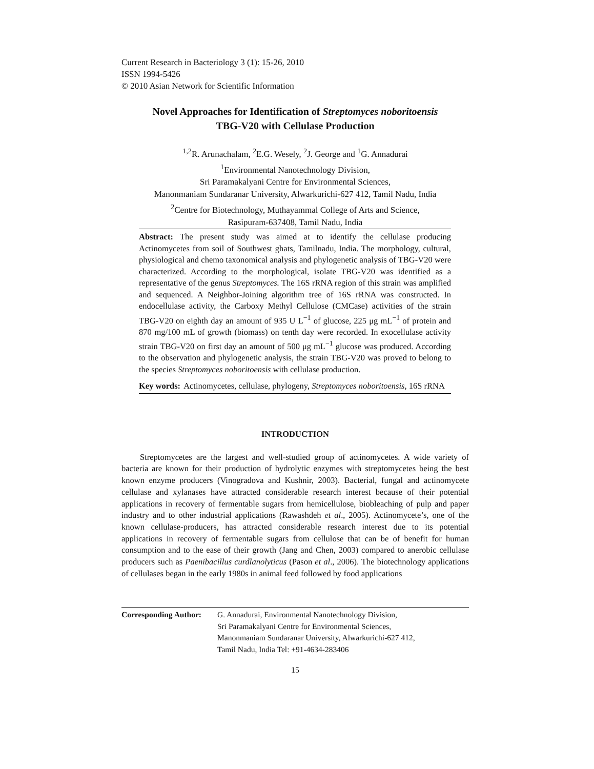Current Research in Bacteriology 3 (1): 15-26, 2010
ISSN 1994-5426
© 2010 Asian Network for Scientific Information
Novel Approaches for Identification of Streptomyces noboritoensis
TBG-V20 with Cellulase Production
<sup>1,2</sup>R. Arunachalam, <sup>2</sup>E.G. Wesely, <sup>2</sup>J. George and <sup>1</sup>G. Annadurai
<sup>1</sup> Environmental Nanotechnology Division,
Sri Paramakalyani Centre for Environmental Sciences,
Manonmaniam Sundaranar University, Alwarkurichi-627 412, Tamil Nadu, India
<sup>2</sup> Centre for Biotechnology, Muthayammal College of Arts and Science,
Rasipuram-637408, Tamil Nadu, India
Abstract: The present study was aimed at to identify the cellulase producing Actinomycetes from soil of Southwest ghats, Tamilnadu, India. The morphology, cultural, physiological and chemo taxonomical analysis and phylogenetic analysis of TBG-V20 were characterized. According to the morphological, isolate TBG-V20 was identified as a representative of the genus Streptomyces. The 16S rRNA region of this strain was amplified and sequenced. A Neighbor-Joining algorithm tree of 16S rRNA was constructed. In endocellulase activity, the Carboxy Methyl Cellulose (CMCase) activities of the strain TBG-V20 on eighth day an amount of 935 U L<sup>−1</sup> of glucose, 225 μg mL<sup>−1</sup> of protein and 870 mg/100 mL of growth (biomass) on tenth day were recorded. In exocellulase activity strain TBG-V20 on first day an amount of 500 μg mL<sup>−1</sup> glucose was produced. According to the observation and phylogenetic analysis, the strain TBG-V20 was proved to belong to the species Streptomyces noboritoensis with cellulase production.
Key words: Actinomycetes, cellulase, phylogeny, Streptomyces noboritoensis, 16S rRNA
INTRODUCTION
Streptomycetes are the largest and well-studied group of actinomycetes. A wide variety of bacteria are known for their production of hydrolytic enzymes with streptomycetes being the best known enzyme producers (Vinogradova and Kushnir, 2003). Bacterial, fungal and actinomycete cellulase and xylanases have attracted considerable research interest because of their potential applications in recovery of fermentable sugars from hemicellulose, biobleaching of pulp and paper industry and to other industrial applications (Rawashdeh et al., 2005). Actinomycete’s, one of the known cellulase-producers, has attracted considerable research interest due to its potential applications in recovery of fermentable sugars from cellulose that can be of benefit for human consumption and to the ease of their growth (Jang and Chen, 2003) compared to anerobic cellulase producers such as Paenibacillus curdlanolyticus (Pason et al., 2006). The biotechnology applications of cellulases began in the early 1980s in animal feed followed by food applications
Corresponding Author:
G. Annadurai, Environmental Nanotechnology Division,
Sri Paramakalyani Centre for Environmental Sciences,
Manonmaniam Sundaranar University, Alwarkurichi-627 412,
Tamil Nadu, India Tel: +91-4634-283406
15